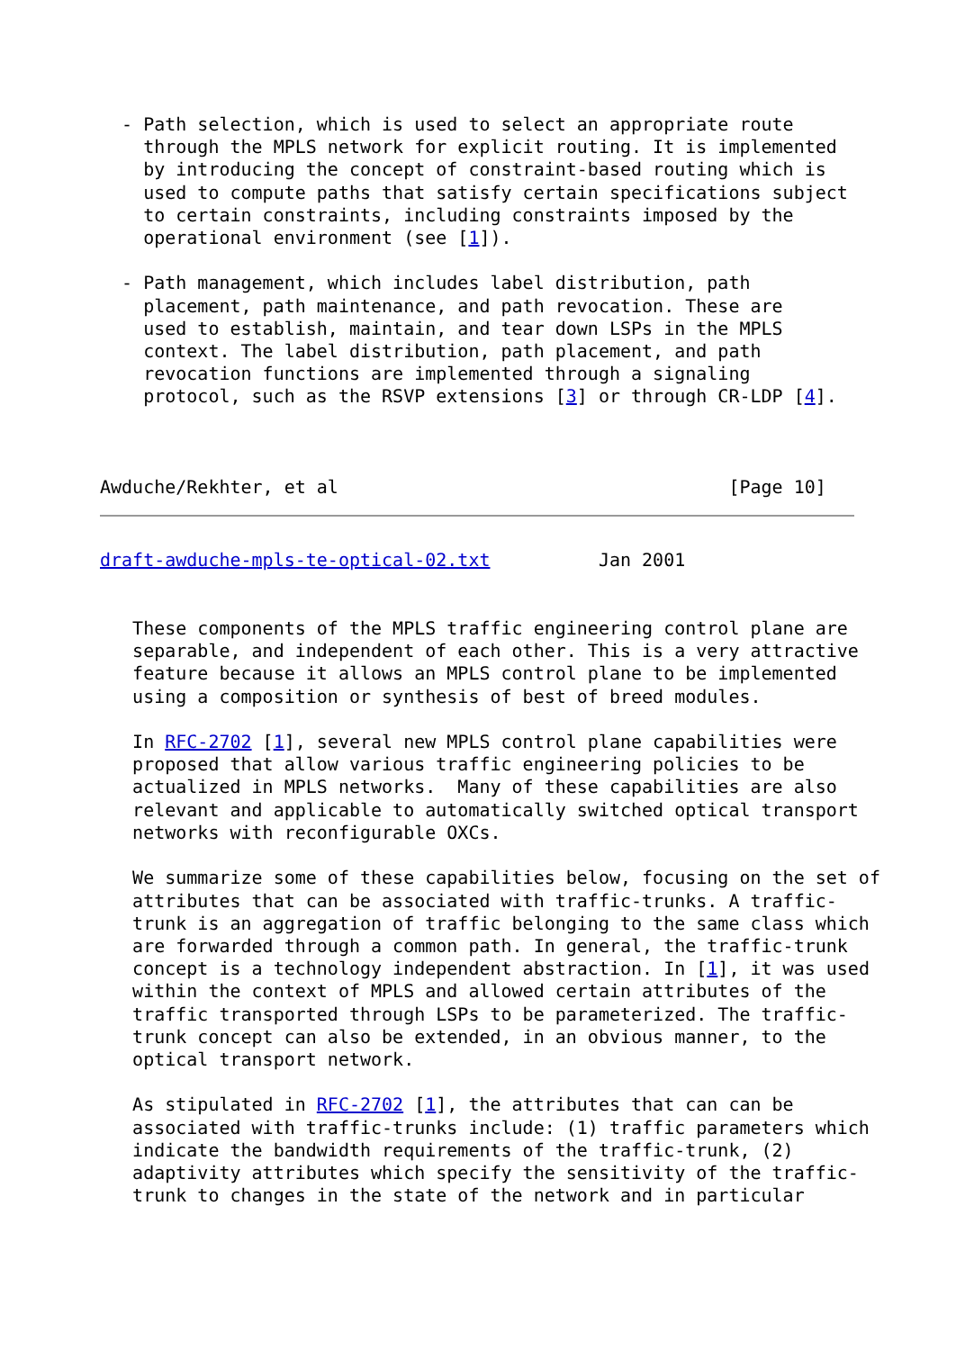- Path selection, which is used to select an appropriate route
    through the MPLS network for explicit routing. It is implemented
    by introducing the concept of constraint-based routing which is
    used to compute paths that satisfy certain specifications subject
    to certain constraints, including constraints imposed by the
    operational environment (see [1]).

  - Path management, which includes label distribution, path
    placement, path maintenance, and path revocation. These are
    used to establish, maintain, and tear down LSPs in the MPLS
    context. The label distribution, path placement, and path
    revocation functions are implemented through a signaling
    protocol, such as the RSVP extensions [3] or through CR-LDP [4].



Awduche/Rekhter, et al                                    [Page 10]
draft-awduche-mpls-te-optical-02.txt          Jan 2001


   These components of the MPLS traffic engineering control plane are
   separable, and independent of each other. This is a very attractive
   feature because it allows an MPLS control plane to be implemented
   using a composition or synthesis of best of breed modules.

   In RFC-2702 [1], several new MPLS control plane capabilities were
   proposed that allow various traffic engineering policies to be
   actualized in MPLS networks.  Many of these capabilities are also
   relevant and applicable to automatically switched optical transport
   networks with reconfigurable OXCs.

   We summarize some of these capabilities below, focusing on the set of
   attributes that can be associated with traffic-trunks. A traffic-
   trunk is an aggregation of traffic belonging to the same class which
   are forwarded through a common path. In general, the traffic-trunk
   concept is a technology independent abstraction. In [1], it was used
   within the context of MPLS and allowed certain attributes of the
   traffic transported through LSPs to be parameterized. The traffic-
   trunk concept can also be extended, in an obvious manner, to the
   optical transport network.

   As stipulated in RFC-2702 [1], the attributes that can can be
   associated with traffic-trunks include: (1) traffic parameters which
   indicate the bandwidth requirements of the traffic-trunk, (2)
   adaptivity attributes which specify the sensitivity of the traffic-
   trunk to changes in the state of the network and in particular